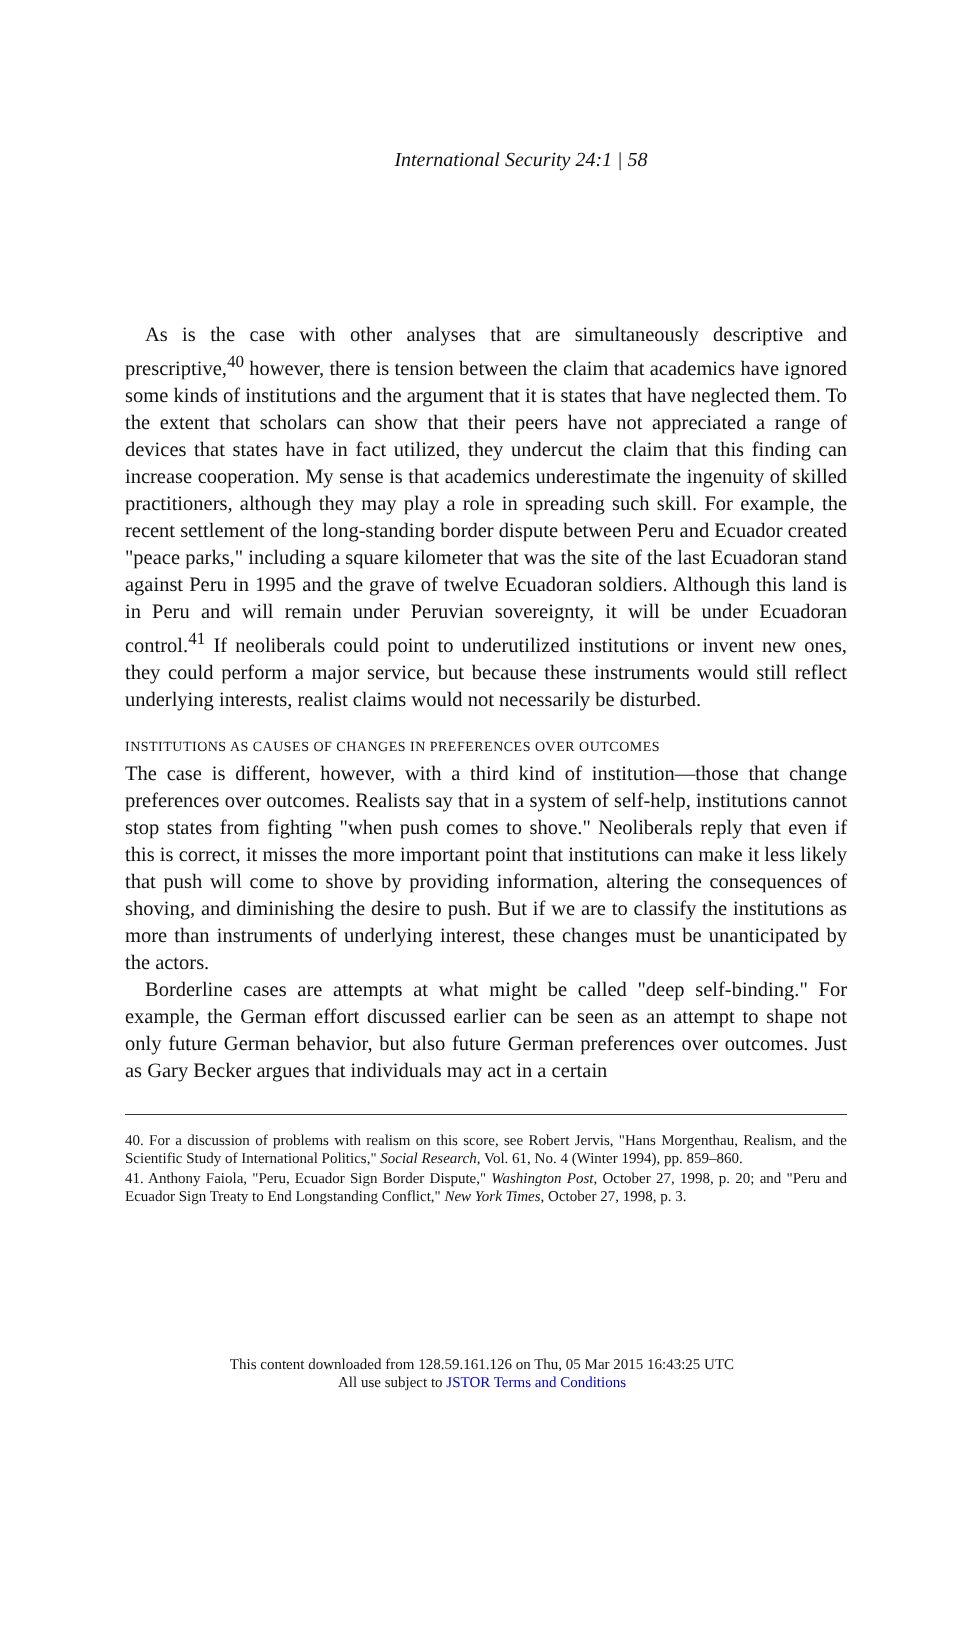International Security 24:1 | 58
As is the case with other analyses that are simultaneously descriptive and prescriptive,<sup>40</sup> however, there is tension between the claim that academics have ignored some kinds of institutions and the argument that it is states that have neglected them. To the extent that scholars can show that their peers have not appreciated a range of devices that states have in fact utilized, they undercut the claim that this finding can increase cooperation. My sense is that academics underestimate the ingenuity of skilled practitioners, although they may play a role in spreading such skill. For example, the recent settlement of the long-standing border dispute between Peru and Ecuador created "peace parks," including a square kilometer that was the site of the last Ecuadoran stand against Peru in 1995 and the grave of twelve Ecuadoran soldiers. Although this land is in Peru and will remain under Peruvian sovereignty, it will be under Ecuadoran control.<sup>41</sup> If neoliberals could point to underutilized institutions or invent new ones, they could perform a major service, but because these instruments would still reflect underlying interests, realist claims would not necessarily be disturbed.
INSTITUTIONS AS CAUSES OF CHANGES IN PREFERENCES OVER OUTCOMES
The case is different, however, with a third kind of institution—those that change preferences over outcomes. Realists say that in a system of self-help, institutions cannot stop states from fighting "when push comes to shove." Neoliberals reply that even if this is correct, it misses the more important point that institutions can make it less likely that push will come to shove by providing information, altering the consequences of shoving, and diminishing the desire to push. But if we are to classify the institutions as more than instruments of underlying interest, these changes must be unanticipated by the actors.
Borderline cases are attempts at what might be called "deep self-binding." For example, the German effort discussed earlier can be seen as an attempt to shape not only future German behavior, but also future German preferences over outcomes. Just as Gary Becker argues that individuals may act in a certain
40. For a discussion of problems with realism on this score, see Robert Jervis, "Hans Morgenthau, Realism, and the Scientific Study of International Politics," Social Research, Vol. 61, No. 4 (Winter 1994), pp. 859–860.
41. Anthony Faiola, "Peru, Ecuador Sign Border Dispute," Washington Post, October 27, 1998, p. 20; and "Peru and Ecuador Sign Treaty to End Longstanding Conflict," New York Times, October 27, 1998, p. 3.
This content downloaded from 128.59.161.126 on Thu, 05 Mar 2015 16:43:25 UTC
All use subject to JSTOR Terms and Conditions